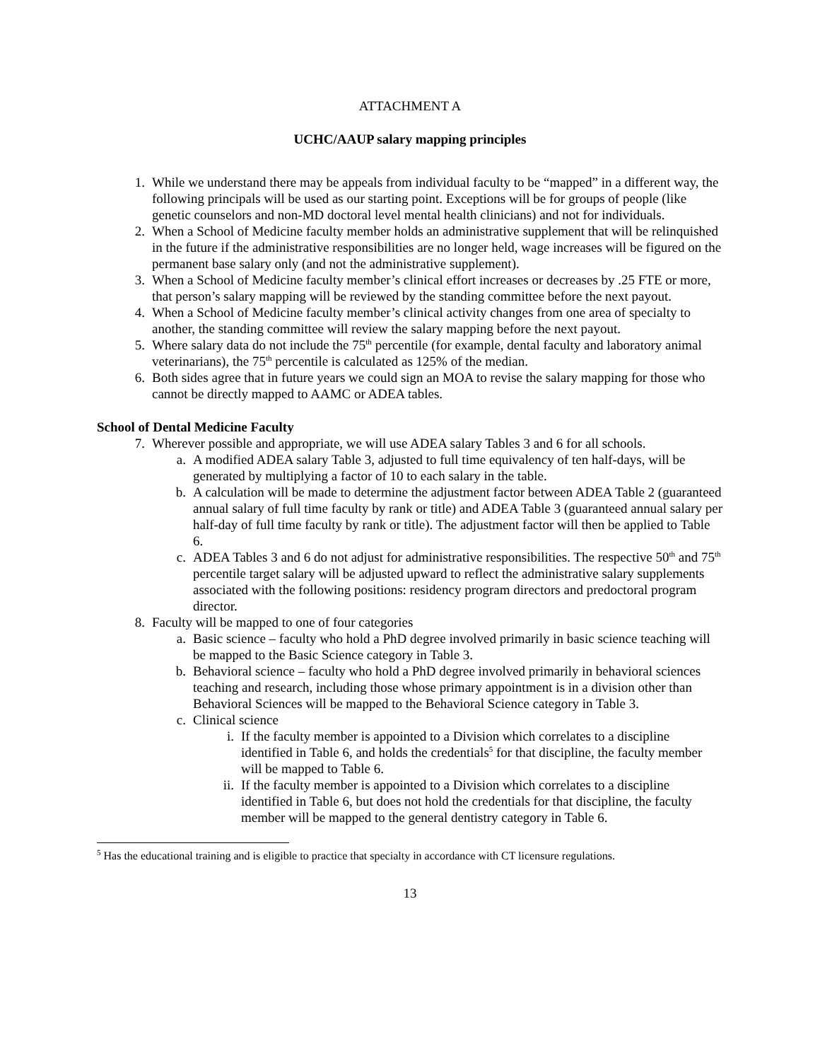ATTACHMENT A
UCHC/AAUP salary mapping principles
1. While we understand there may be appeals from individual faculty to be “mapped” in a different way, the following principals will be used as our starting point. Exceptions will be for groups of people (like genetic counselors and non-MD doctoral level mental health clinicians) and not for individuals.
2. When a School of Medicine faculty member holds an administrative supplement that will be relinquished in the future if the administrative responsibilities are no longer held, wage increases will be figured on the permanent base salary only (and not the administrative supplement).
3. When a School of Medicine faculty member’s clinical effort increases or decreases by .25 FTE or more, that person’s salary mapping will be reviewed by the standing committee before the next payout.
4. When a School of Medicine faculty member’s clinical activity changes from one area of specialty to another, the standing committee will review the salary mapping before the next payout.
5. Where salary data do not include the 75<sup>th</sup> percentile (for example, dental faculty and laboratory animal veterinarians), the 75<sup>th</sup> percentile is calculated as 125% of the median.
6. Both sides agree that in future years we could sign an MOA to revise the salary mapping for those who cannot be directly mapped to AAMC or ADEA tables.
School of Dental Medicine Faculty
7. Wherever possible and appropriate, we will use ADEA salary Tables 3 and 6 for all schools.
a. A modified ADEA salary Table 3, adjusted to full time equivalency of ten half-days, will be generated by multiplying a factor of 10 to each salary in the table.
b. A calculation will be made to determine the adjustment factor between ADEA Table 2 (guaranteed annual salary of full time faculty by rank or title) and ADEA Table 3 (guaranteed annual salary per half-day of full time faculty by rank or title). The adjustment factor will then be applied to Table 6.
c. ADEA Tables 3 and 6 do not adjust for administrative responsibilities. The respective 50<sup>th</sup> and 75<sup>th</sup> percentile target salary will be adjusted upward to reflect the administrative salary supplements associated with the following positions: residency program directors and predoctoral program director.
8. Faculty will be mapped to one of four categories
a. Basic science – faculty who hold a PhD degree involved primarily in basic science teaching will be mapped to the Basic Science category in Table 3.
b. Behavioral science – faculty who hold a PhD degree involved primarily in behavioral sciences teaching and research, including those whose primary appointment is in a division other than Behavioral Sciences will be mapped to the Behavioral Science category in Table 3.
c. Clinical science
i. If the faculty member is appointed to a Division which correlates to a discipline identified in Table 6, and holds the credentials<sup>5</sup> for that discipline, the faculty member will be mapped to Table 6.
ii. If the faculty member is appointed to a Division which correlates to a discipline identified in Table 6, but does not hold the credentials for that discipline, the faculty member will be mapped to the general dentistry category in Table 6.
<sup>5</sup> Has the educational training and is eligible to practice that specialty in accordance with CT licensure regulations.
13